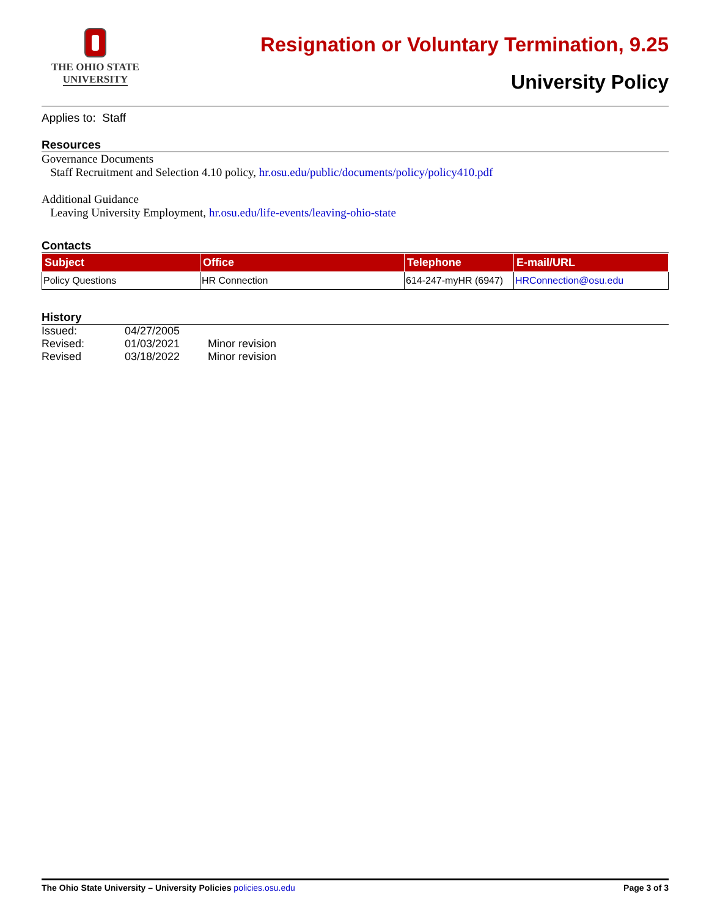THE OHIO STATE
UNIVERSITY
Resignation or Voluntary Termination, 9.25
University Policy
Applies to: Staff
Resources
Governance Documents
Staff Recruitment and Selection 4.10 policy, hr.osu.edu/public/documents/policy/policy410.pdf
Additional Guidance
Leaving University Employment, hr.osu.edu/life-events/leaving-ohio-state
Contacts
| Subject | Office | Telephone | E-mail/URL |
| --- | --- | --- | --- |
| Policy Questions | HR Connection | 614-247-myHR (6947) | HRConnection@osu.edu |
History
| Issued: | 04/27/2005 | |
| Revised: | 01/03/2021 | Minor revision |
| Revised | 03/18/2022 | Minor revision |
The Ohio State University – University Policies policies.osu.edu Page 3 of 3